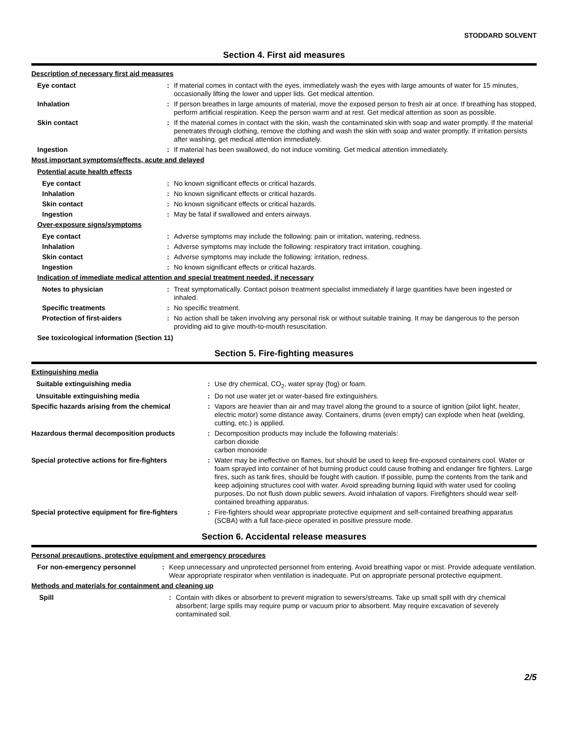STODDARD SOLVENT
Section 4. First aid measures
Description of necessary first aid measures
Eye contact : If material comes in contact with the eyes, immediately wash the eyes with large amounts of water for 15 minutes, occasionally lifting the lower and upper lids. Get medical attention.
Inhalation : If person breathes in large amounts of material, move the exposed person to fresh air at once. If breathing has stopped, perform artificial respiration. Keep the person warm and at rest. Get medical attention as soon as possible.
Skin contact : If the material comes in contact with the skin, wash the contaminated skin with soap and water promptly. If the material penetrates through clothing, remove the clothing and wash the skin with soap and water promptly. If irritation persists after washing, get medical attention immediately.
Ingestion : If material has been swallowed, do not induce vomiting. Get medical attention immediately.
Most important symptoms/effects, acute and delayed
Potential acute health effects
Eye contact : No known significant effects or critical hazards.
Inhalation : No known significant effects or critical hazards.
Skin contact : No known significant effects or critical hazards.
Ingestion : May be fatal if swallowed and enters airways.
Over-exposure signs/symptoms
Eye contact : Adverse symptoms may include the following: pain or irritation, watering, redness.
Inhalation : Adverse symptoms may include the following: respiratory tract irritation, coughing.
Skin contact : Adverse symptoms may include the following: irritation, redness.
Ingestion : No known significant effects or critical hazards.
Indication of immediate medical attention and special treatment needed, if necessary
Notes to physician : Treat symptomatically. Contact poison treatment specialist immediately if large quantities have been ingested or inhaled.
Specific treatments : No specific treatment.
Protection of first-aiders : No action shall be taken involving any personal risk or without suitable training. It may be dangerous to the person providing aid to give mouth-to-mouth resuscitation.
See toxicological information (Section 11)
Section 5. Fire-fighting measures
Extinguishing media
Suitable extinguishing media : Use dry chemical, CO<sub>2</sub>, water spray (fog) or foam.
Unsuitable extinguishing media : Do not use water jet or water-based fire extinguishers.
Specific hazards arising from the chemical
: Vapors are heavier than air and may travel along the ground to a source of ignition (pilot light, heater, electric motor) some distance away. Containers, drums (even empty) can explode when heat (welding, cutting, etc.) is applied.
Hazardous thermal decomposition products
: Decomposition products may include the following materials:
carbon dioxide
carbon monoxide
Special protective actions for fire-fighters
: Water may be ineffective on flames, but should be used to keep fire-exposed containers cool. Water or foam sprayed into container of hot burning product could cause frothing and endanger fire fighters. Large fires, such as tank fires, should be fought with caution. If possible, pump the contents from the tank and keep adjoining structures cool with water. Avoid spreading burning liquid with water used for cooling purposes. Do not flush down public sewers. Avoid inhalation of vapors. Firefighters should wear self-contained breathing apparatus.
Special protective equipment for fire-fighters
: Fire-fighters should wear appropriate protective equipment and self-contained breathing apparatus (SCBA) with a full face-piece operated in positive pressure mode.
Section 6. Accidental release measures
Personal precautions, protective equipment and emergency procedures
For non-emergency personnel : Keep unnecessary and unprotected personnel from entering. Avoid breathing vapor or mist. Provide adequate ventilation. Wear appropriate respirator when ventilation is inadequate. Put on appropriate personal protective equipment.
Methods and materials for containment and cleaning up
Spill : Contain with dikes or absorbent to prevent migration to sewers/streams. Take up small spill with dry chemical absorbent; large spills may require pump or vacuum prior to absorbent. May require excavation of severely contaminated soil.
2/5